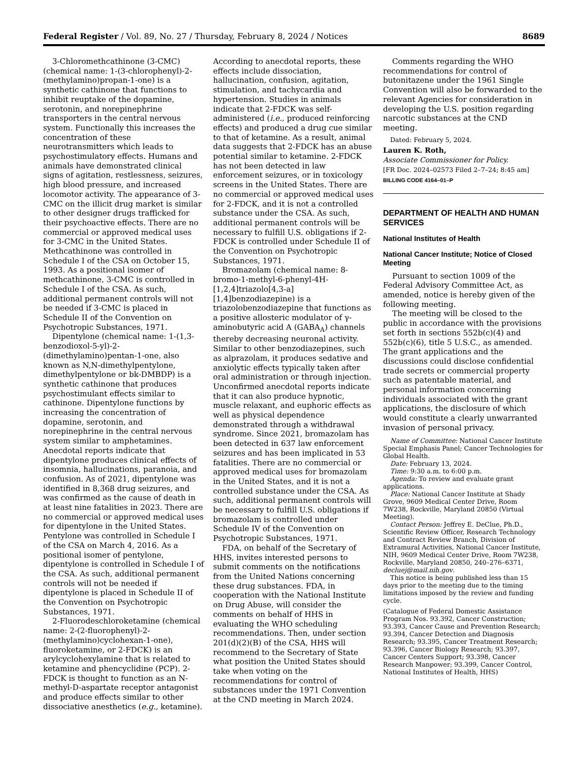Federal Register / Vol. 89, No. 27 / Thursday, February 8, 2024 / Notices 8689
3-Chloromethcathinone (3-CMC) (chemical name: 1-(3-chlorophenyl)-2-(methylamino)propan-1-one) is a synthetic cathinone that functions to inhibit reuptake of the dopamine, serotonin, and norepinephrine transporters in the central nervous system. Functionally this increases the concentration of these neurotransmitters which leads to psychostimulatory effects. Humans and animals have demonstrated clinical signs of agitation, restlessness, seizures, high blood pressure, and increased locomotor activity. The appearance of 3-CMC on the illicit drug market is similar to other designer drugs trafficked for their psychoactive effects. There are no commercial or approved medical uses for 3-CMC in the United States. Methcathinone was controlled in Schedule I of the CSA on October 15, 1993. As a positional isomer of methcathinone, 3-CMC is controlled in Schedule I of the CSA. As such, additional permanent controls will not be needed if 3-CMC is placed in Schedule II of the Convention on Psychotropic Substances, 1971.
Dipentylone (chemical name: 1-(1,3-benzodioxol-5-yl)-2-(dimethylamino)pentan-1-one, also known as N,N-dimethylpentylone, dimethylpentylone or bk-DMBDP) is a synthetic cathinone that produces psychostimulant effects similar to cathinone. Dipentylone functions by increasing the concentration of dopamine, serotonin, and norepinephrine in the central nervous system similar to amphetamines. Anecdotal reports indicate that dipentylone produces clinical effects of insomnia, hallucinations, paranoia, and confusion. As of 2021, dipentylone was identified in 8,368 drug seizures, and was confirmed as the cause of death in at least nine fatalities in 2023. There are no commercial or approved medical uses for dipentylone in the United States. Pentylone was controlled in Schedule I of the CSA on March 4, 2016. As a positional isomer of pentylone, dipentylone is controlled in Schedule I of the CSA. As such, additional permanent controls will not be needed if dipentylone is placed in Schedule II of the Convention on Psychotropic Substances, 1971.
2-Fluorodeschloroketamine (chemical name: 2-(2-fluorophenyl)-2-(methylamino)cyclohexan-1-one), fluoroketamine, or 2-FDCK) is an arylcyclohexylamine that is related to ketamine and phencyclidine (PCP). 2-FDCK is thought to function as an N-methyl-D-aspartate receptor antagonist and produce effects similar to other dissociative anesthetics (e.g., ketamine).
According to anecdotal reports, these effects include dissociation, hallucination, confusion, agitation, stimulation, and tachycardia and hypertension. Studies in animals indicate that 2-FDCK was self-administered (i.e., produced reinforcing effects) and produced a drug cue similar to that of ketamine. As a result, animal data suggests that 2-FDCK has an abuse potential similar to ketamine. 2-FDCK has not been detected in law enforcement seizures, or in toxicology screens in the United States. There are no commercial or approved medical uses for 2-FDCK, and it is not a controlled substance under the CSA. As such, additional permanent controls will be necessary to fulfill U.S. obligations if 2-FDCK is controlled under Schedule II of the Convention on Psychotropic Substances, 1971.
Bromazolam (chemical name: 8-bromo-1-methyl-6-phenyl-4H-[1,2,4]triazolo[4,3-a][1,4]benzodiazepine) is a triazolobenzodiazepine that functions as a positive allosteric modulator of γ-aminobutyric acid A (GABA<sub>A</sub>) channels thereby decreasing neuronal activity. Similar to other benzodiazepines, such as alprazolam, it produces sedative and anxiolytic effects typically taken after oral administration or through injection. Unconfirmed anecdotal reports indicate that it can also produce hypnotic, muscle relaxant, and euphoric effects as well as physical dependence demonstrated through a withdrawal syndrome. Since 2021, bromazolam has been detected in 637 law enforcement seizures and has been implicated in 53 fatalities. There are no commercial or approved medical uses for bromazolam in the United States, and it is not a controlled substance under the CSA. As such, additional permanent controls will be necessary to fulfill U.S. obligations if bromazolam is controlled under Schedule IV of the Convention on Psychotropic Substances, 1971.
FDA, on behalf of the Secretary of HHS, invites interested persons to submit comments on the notifications from the United Nations concerning these drug substances. FDA, in cooperation with the National Institute on Drug Abuse, will consider the comments on behalf of HHS in evaluating the WHO scheduling recommendations. Then, under section 201(d)(2)(B) of the CSA, HHS will recommend to the Secretary of State what position the United States should take when voting on the recommendations for control of substances under the 1971 Convention at the CND meeting in March 2024.
Comments regarding the WHO recommendations for control of butonitazene under the 1961 Single Convention will also be forwarded to the relevant Agencies for consideration in developing the U.S. position regarding narcotic substances at the CND meeting.
Dated: February 5, 2024.
Lauren K. Roth,
Associate Commissioner for Policy.
[FR Doc. 2024–02573 Filed 2–7–24; 8:45 am]
BILLING CODE 4164–01–P
DEPARTMENT OF HEALTH AND HUMAN SERVICES
National Institutes of Health
National Cancer Institute; Notice of Closed Meeting
Pursuant to section 1009 of the Federal Advisory Committee Act, as amended, notice is hereby given of the following meeting.
The meeting will be closed to the public in accordance with the provisions set forth in sections 552b(c)(4) and 552b(c)(6), title 5 U.S.C., as amended. The grant applications and the discussions could disclose confidential trade secrets or commercial property such as patentable material, and personal information concerning individuals associated with the grant applications, the disclosure of which would constitute a clearly unwarranted invasion of personal privacy.
Name of Committee: National Cancer Institute Special Emphasis Panel; Cancer Technologies for Global Health.
Date: February 13, 2024.
Time: 9:30 a.m. to 6:00 p.m.
Agenda: To review and evaluate grant applications.
Place: National Cancer Institute at Shady Grove, 9609 Medical Center Drive, Room 7W238, Rockville, Maryland 20850 (Virtual Meeting).
Contact Person: Jeffrey E. DeClue, Ph.D., Scientific Review Officer, Research Technology and Contract Review Branch, Division of Extramural Activities, National Cancer Institute, NIH, 9609 Medical Center Drive, Room 7W238, Rockville, Maryland 20850, 240–276–6371, decluej@mail.nih.gov.
This notice is being published less than 15 days prior to the meeting due to the timing limitations imposed by the review and funding cycle.
(Catalogue of Federal Domestic Assistance Program Nos. 93.392, Cancer Construction; 93.393, Cancer Cause and Prevention Research; 93.394, Cancer Detection and Diagnosis Research; 93.395, Cancer Treatment Research; 93.396, Cancer Biology Research; 93.397, Cancer Centers Support; 93.398, Cancer Research Manpower; 93.399, Cancer Control, National Institutes of Health, HHS)